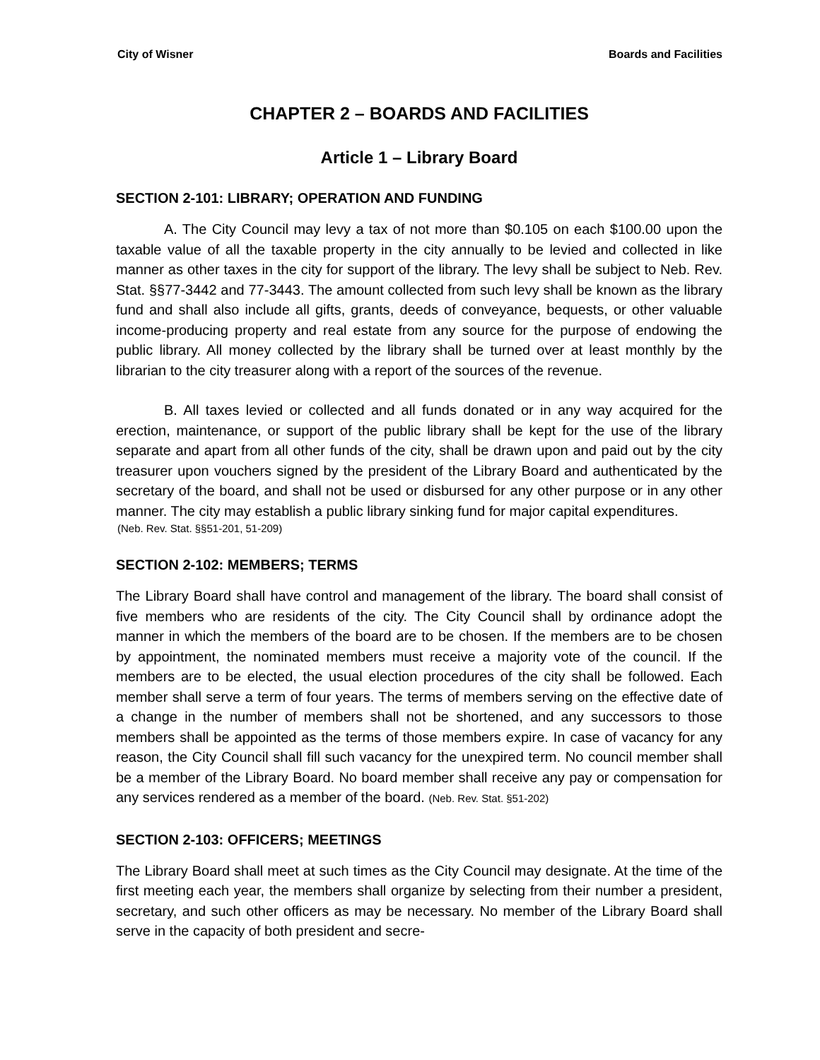City of Wisner Boards and Facilities
CHAPTER 2 – BOARDS AND FACILITIES
Article 1 – Library Board
SECTION 2-101: LIBRARY; OPERATION AND FUNDING
A. The City Council may levy a tax of not more than $0.105 on each $100.00 upon the taxable value of all the taxable property in the city annually to be levied and collected in like manner as other taxes in the city for support of the library. The levy shall be subject to Neb. Rev. Stat. §§77-3442 and 77-3443. The amount collected from such levy shall be known as the library fund and shall also include all gifts, grants, deeds of conveyance, bequests, or other valuable income-producing property and real estate from any source for the purpose of endowing the public library. All money collected by the library shall be turned over at least monthly by the librarian to the city treasurer along with a report of the sources of the revenue.
B. All taxes levied or collected and all funds donated or in any way acquired for the erection, maintenance, or support of the public library shall be kept for the use of the library separate and apart from all other funds of the city, shall be drawn upon and paid out by the city treasurer upon vouchers signed by the president of the Library Board and authenticated by the secretary of the board, and shall not be used or disbursed for any other purpose or in any other manner. The city may establish a public library sinking fund for major capital expenditures.
(Neb. Rev. Stat. §§51-201, 51-209)
SECTION 2-102: MEMBERS; TERMS
The Library Board shall have control and management of the library. The board shall consist of five members who are residents of the city. The City Council shall by ordinance adopt the manner in which the members of the board are to be chosen. If the members are to be chosen by appointment, the nominated members must receive a majority vote of the council. If the members are to be elected, the usual election procedures of the city shall be followed. Each member shall serve a term of four years. The terms of members serving on the effective date of a change in the number of members shall not be shortened, and any successors to those members shall be appointed as the terms of those members expire. In case of vacancy for any reason, the City Council shall fill such vacancy for the unexpired term. No council member shall be a member of the Library Board. No board member shall receive any pay or compensation for any services rendered as a member of the board. (Neb. Rev. Stat. §51-202)
SECTION 2-103: OFFICERS; MEETINGS
The Library Board shall meet at such times as the City Council may designate. At the time of the first meeting each year, the members shall organize by selecting from their number a president, secretary, and such other officers as may be necessary. No member of the Library Board shall serve in the capacity of both president and secre-